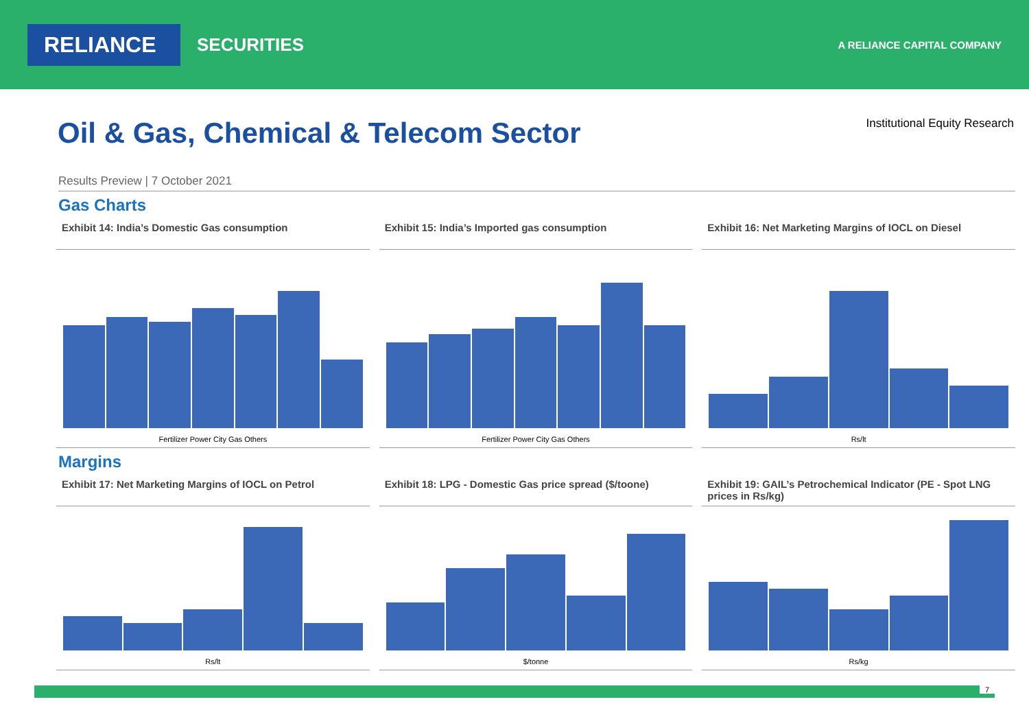RELIANCE
SECURITIES
A RELIANCE CAPITAL COMPANY
Oil & Gas, Chemical & Telecom Sector
Institutional Equity Research
Results Preview | 7 October 2021
Gas Charts
Exhibit 14: India’s Domestic Gas consumption
Fertilizer Power City Gas Others
Exhibit 15: India’s Imported gas consumption
Fertilizer Power City Gas Others
Exhibit 16: Net Marketing Margins of IOCL on Diesel
Rs/lt
Margins
Exhibit 17: Net Marketing Margins of IOCL on Petrol
Rs/lt
Exhibit 18: LPG - Domestic Gas price spread ($/toone)
$/tonne
Exhibit 19: GAIL’s Petrochemical Indicator (PE - Spot LNG prices in Rs/kg)
Rs/kg
7